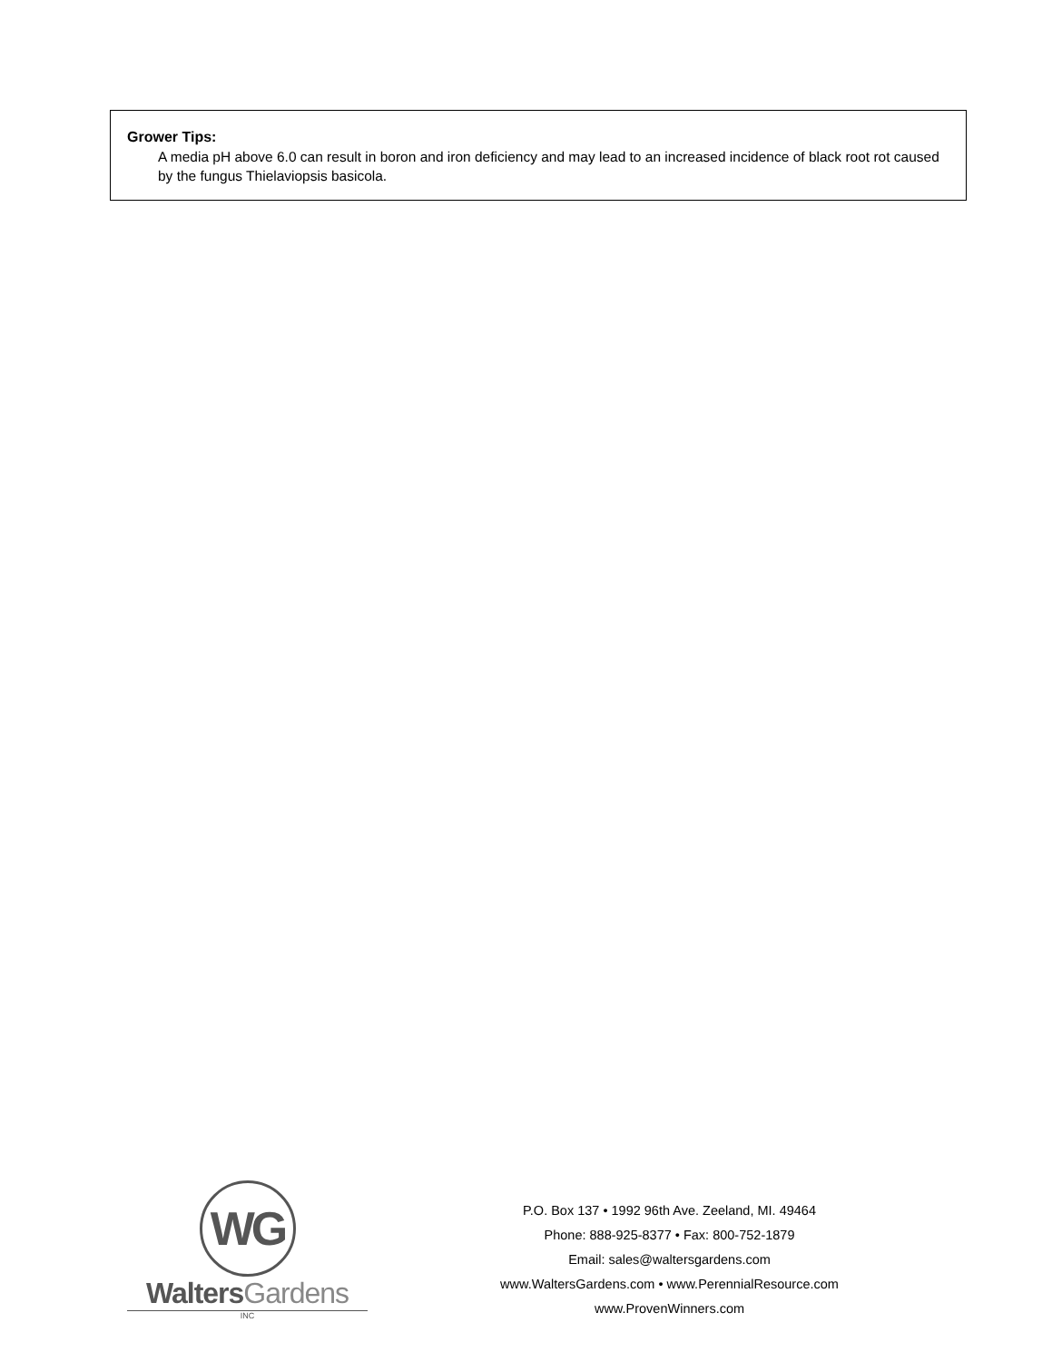Grower Tips:
A media pH above 6.0 can result in boron and iron deficiency and may lead to an increased incidence of black root rot caused by the fungus Thielaviopsis basicola.
WG
WaltersGardens
INC
P.O. Box 137 • 1992 96th Ave. Zeeland, MI. 49464
Phone: 888-925-8377 • Fax: 800-752-1879
Email: sales@waltersgardens.com
www.WaltersGardens.com • www.PerennialResource.com
www.ProvenWinners.com